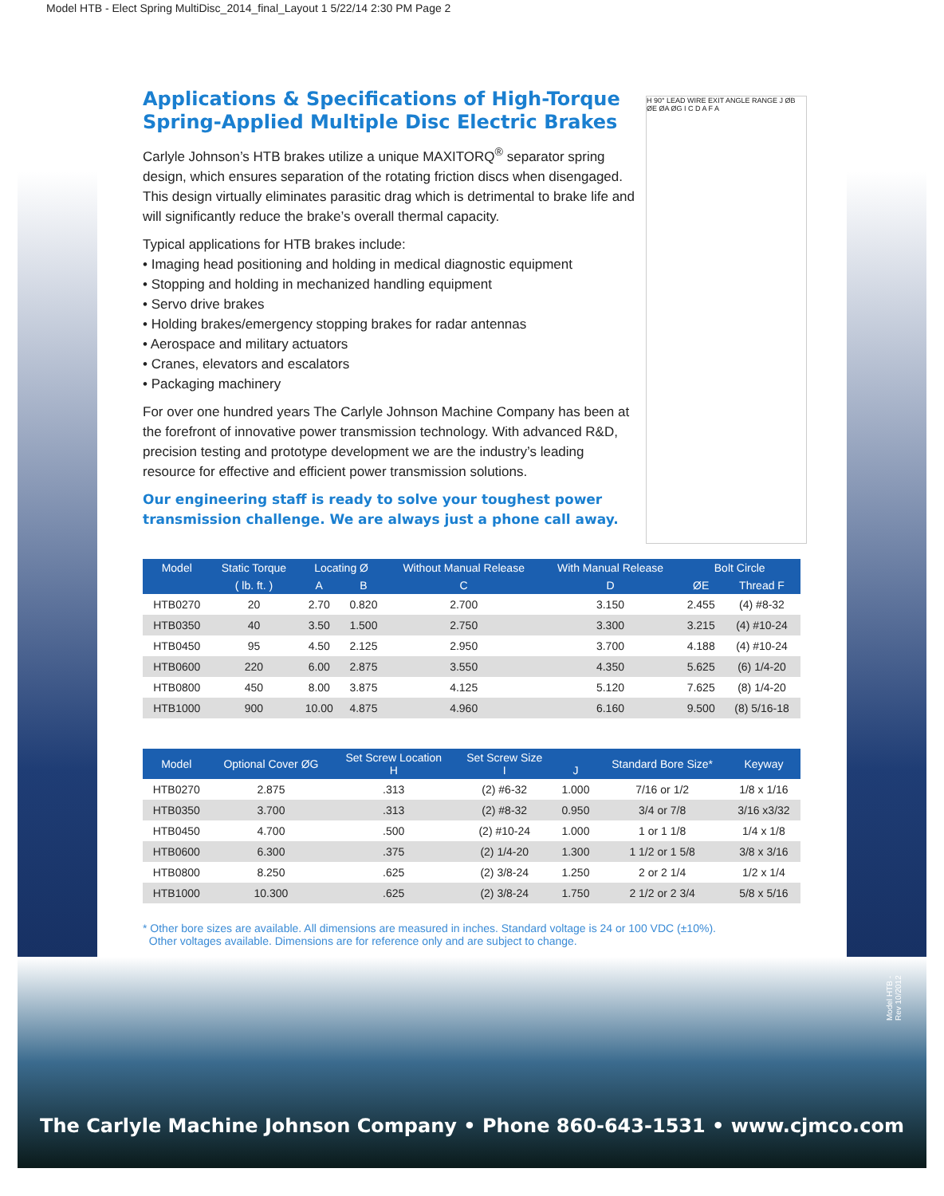Model HTB - Elect Spring MultiDisc_2014_final_Layout 1 5/22/14 2:30 PM Page 2
Applications & Specifications of High-Torque
Spring-Applied Multiple Disc Electric Brakes
Carlyle Johnson’s HTB brakes utilize a unique MAXITORQ<sup>®</sup> separator spring design, which ensures separation of the rotating friction discs when disengaged. This design virtually eliminates parasitic drag which is detrimental to brake life and will significantly reduce the brake’s overall thermal capacity.
Typical applications for HTB brakes include:
• Imaging head positioning and holding in medical diagnostic equipment
• Stopping and holding in mechanized handling equipment
• Servo drive brakes
• Holding brakes/emergency stopping brakes for radar antennas
• Aerospace and military actuators
• Cranes, elevators and escalators
• Packaging machinery
For over one hundred years The Carlyle Johnson Machine Company has been at the forefront of innovative power transmission technology. With advanced R&D, precision testing and prototype development we are the industry’s leading resource for effective and efficient power transmission solutions.
Our engineering staff is ready to solve your toughest power transmission challenge. We are always just a phone call away.
H 90° LEAD WIRE EXIT ANGLE RANGE J ØB ØE ØA ØG I C D A F A
| Model | Static Torque | Locating Ø | | Without Manual Release | With Manual Release | Bolt Circle | |
| --- | --- | --- | --- | --- | --- | --- | --- |
| | ( lb. ft. ) | A | B | C | D | ØE | Thread F |
| HTB0270 | 20 | 2.70 | 0.820 | 2.700 | 3.150 | 2.455 | (4) #8-32 |
| HTB0350 | 40 | 3.50 | 1.500 | 2.750 | 3.300 | 3.215 | (4) #10-24 |
| HTB0450 | 95 | 4.50 | 2.125 | 2.950 | 3.700 | 4.188 | (4) #10-24 |
| HTB0600 | 220 | 6.00 | 2.875 | 3.550 | 4.350 | 5.625 | (6) 1/4-20 |
| HTB0800 | 450 | 8.00 | 3.875 | 4.125 | 5.120 | 7.625 | (8) 1/4-20 |
| HTB1000 | 900 | 10.00 | 4.875 | 4.960 | 6.160 | 9.500 | (8) 5/16-18 |
| Model | Optional Cover ØG | Set Screw Location H | Set Screw Size I | J | Standard Bore Size* | Keyway |
| --- | --- | --- | --- | --- | --- | --- |
| HTB0270 | 2.875 | .313 | (2) #6-32 | 1.000 | 7/16 or 1/2 | 1/8 x 1/16 |
| HTB0350 | 3.700 | .313 | (2) #8-32 | 0.950 | 3/4 or 7/8 | 3/16 x3/32 |
| HTB0450 | 4.700 | .500 | (2) #10-24 | 1.000 | 1 or 1 1/8 | 1/4 x 1/8 |
| HTB0600 | 6.300 | .375 | (2) 1/4-20 | 1.300 | 1 1/2 or 1 5/8 | 3/8 x 3/16 |
| HTB0800 | 8.250 | .625 | (2) 3/8-24 | 1.250 | 2 or 2 1/4 | 1/2 x 1/4 |
| HTB1000 | 10.300 | .625 | (2) 3/8-24 | 1.750 | 2 1/2 or 2 3/4 | 5/8 x 5/16 |
* Other bore sizes are available. All dimensions are measured in inches. Standard voltage is 24 or 100 VDC (±10%).
Other voltages available. Dimensions are for reference only and are subject to change.
Model HTB - Rev 10/2012
The Carlyle Machine Johnson Company • Phone 860-643-1531 • www.cjmco.com